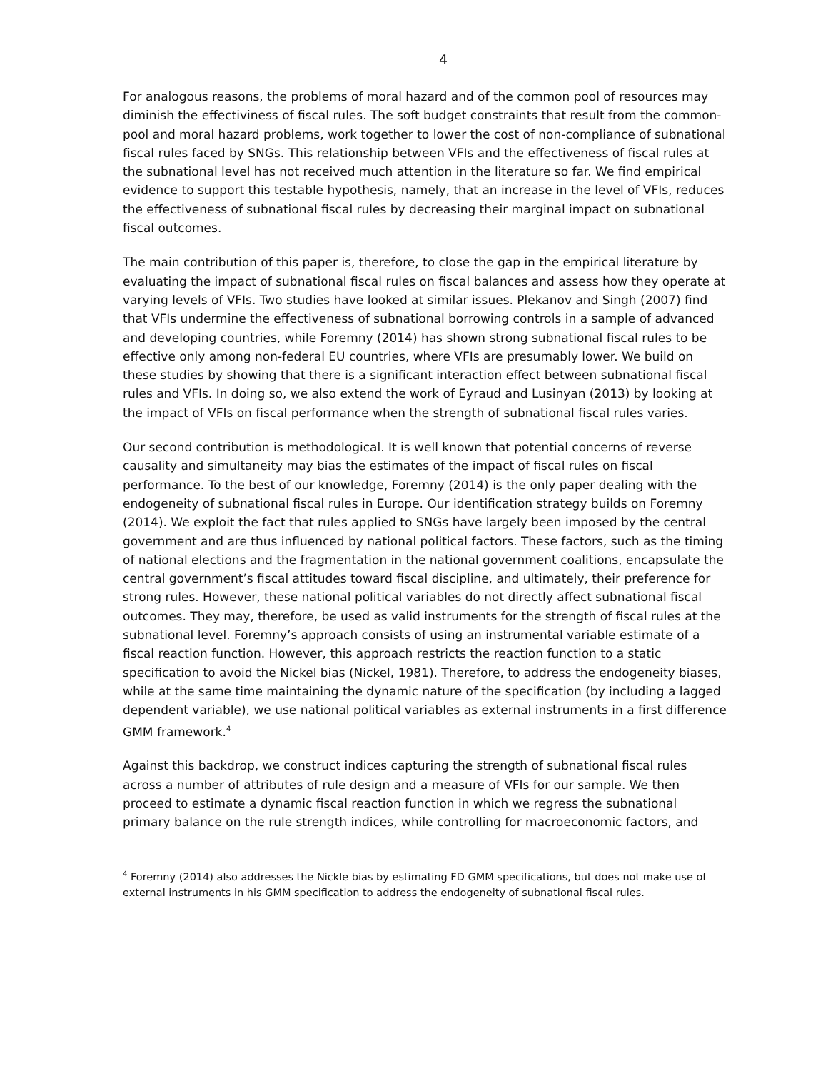4
For analogous reasons, the problems of moral hazard and of the common pool of resources may diminish the effectiviness of fiscal rules. The soft budget constraints that result from the common-pool and moral hazard problems, work together to lower the cost of non-compliance of subnational fiscal rules faced by SNGs. This relationship between VFIs and the effectiveness of fiscal rules at the subnational level has not received much attention in the literature so far. We find empirical evidence to support this testable hypothesis, namely, that an increase in the level of VFIs, reduces the effectiveness of subnational fiscal rules by decreasing their marginal impact on subnational fiscal outcomes.
The main contribution of this paper is, therefore, to close the gap in the empirical literature by evaluating the impact of subnational fiscal rules on fiscal balances and assess how they operate at varying levels of VFIs. Two studies have looked at similar issues. Plekanov and Singh (2007) find that VFIs undermine the effectiveness of subnational borrowing controls in a sample of advanced and developing countries, while Foremny (2014) has shown strong subnational fiscal rules to be effective only among non-federal EU countries, where VFIs are presumably lower. We build on these studies by showing that there is a significant interaction effect between subnational fiscal rules and VFIs. In doing so, we also extend the work of Eyraud and Lusinyan (2013) by looking at the impact of VFIs on fiscal performance when the strength of subnational fiscal rules varies.
Our second contribution is methodological. It is well known that potential concerns of reverse causality and simultaneity may bias the estimates of the impact of fiscal rules on fiscal performance. To the best of our knowledge, Foremny (2014) is the only paper dealing with the endogeneity of subnational fiscal rules in Europe. Our identification strategy builds on Foremny (2014). We exploit the fact that rules applied to SNGs have largely been imposed by the central government and are thus influenced by national political factors. These factors, such as the timing of national elections and the fragmentation in the national government coalitions, encapsulate the central government’s fiscal attitudes toward fiscal discipline, and ultimately, their preference for strong rules. However, these national political variables do not directly affect subnational fiscal outcomes. They may, therefore, be used as valid instruments for the strength of fiscal rules at the subnational level. Foremny’s approach consists of using an instrumental variable estimate of a fiscal reaction function. However, this approach restricts the reaction function to a static specification to avoid the Nickel bias (Nickel, 1981). Therefore, to address the endogeneity biases, while at the same time maintaining the dynamic nature of the specification (by including a lagged dependent variable), we use national political variables as external instruments in a first difference GMM framework.<sup>4</sup>
Against this backdrop, we construct indices capturing the strength of subnational fiscal rules across a number of attributes of rule design and a measure of VFIs for our sample. We then proceed to estimate a dynamic fiscal reaction function in which we regress the subnational primary balance on the rule strength indices, while controlling for macroeconomic factors, and
<sup>4</sup> Foremny (2014) also addresses the Nickle bias by estimating FD GMM specifications, but does not make use of external instruments in his GMM specification to address the endogeneity of subnational fiscal rules.